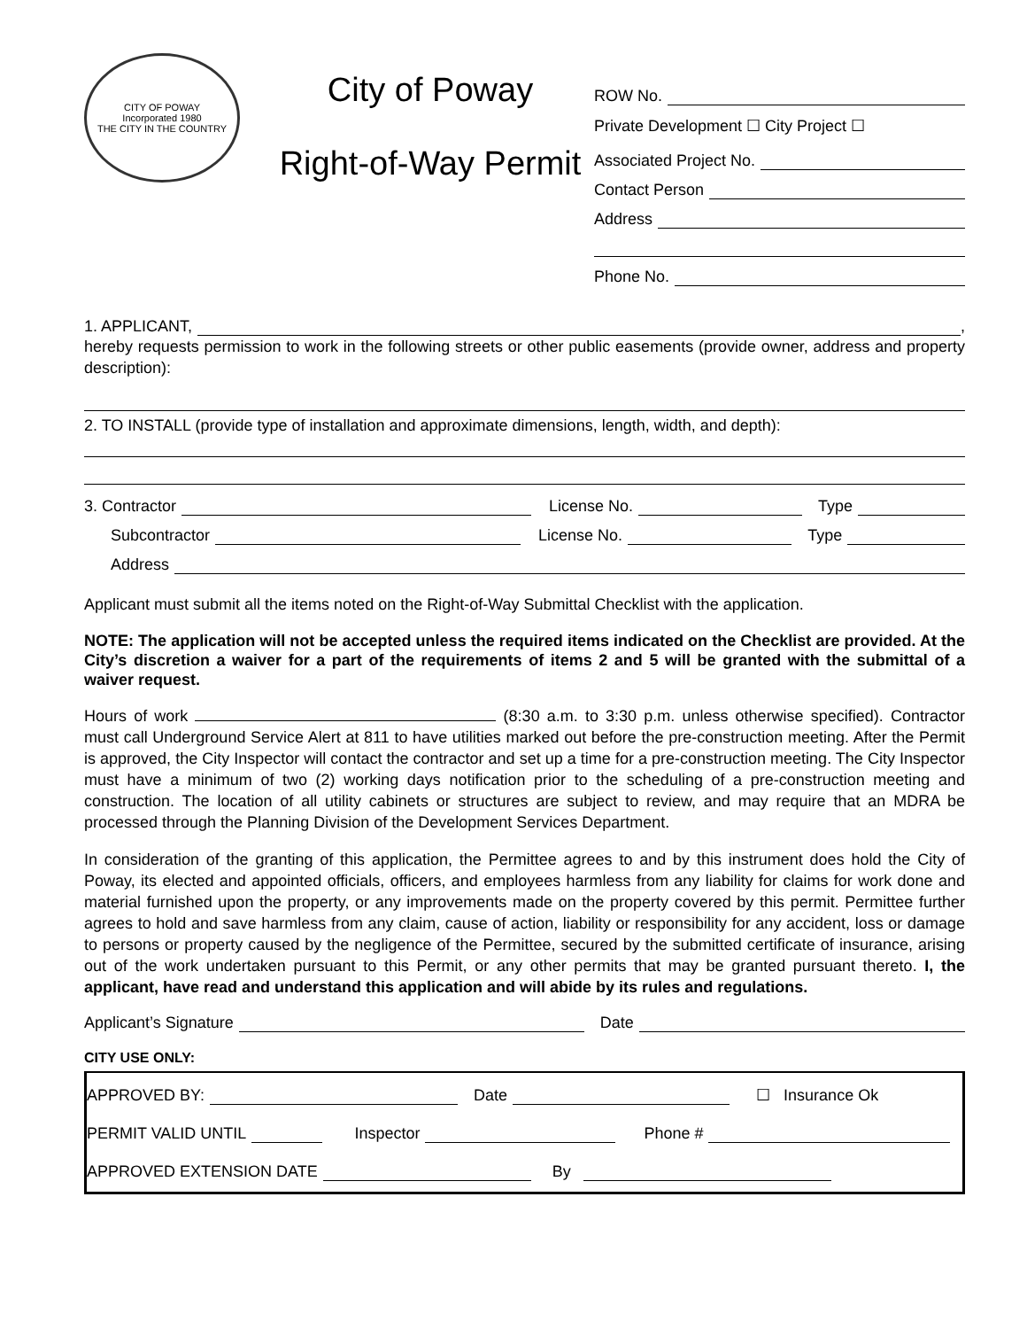CITY OF POWAY
Incorporated 1980
THE CITY IN THE COUNTRY
City of Poway
Right-of-Way Permit
ROW No.
Private Development ☐ City Project ☐
Associated Project No.
Contact Person
Address
Phone No.
1. APPLICANT, ,
hereby requests permission to work in the following streets or other public easements (provide owner, address and property description):
2. TO INSTALL (provide type of installation and approximate dimensions, length, width, and depth):
3. Contractor License No. Type
Subcontractor License No. Type
Address
Applicant must submit all the items noted on the Right-of-Way Submittal Checklist with the application.
NOTE: The application will not be accepted unless the required items indicated on the Checklist are provided. At the City’s discretion a waiver for a part of the requirements of items 2 and 5 will be granted with the submittal of a waiver request.
Hours of work (8:30 a.m. to 3:30 p.m. unless otherwise specified). Contractor must call Underground Service Alert at 811 to have utilities marked out before the pre-construction meeting. After the Permit is approved, the City Inspector will contact the contractor and set up a time for a pre-construction meeting. The City Inspector must have a minimum of two (2) working days notification prior to the scheduling of a pre-construction meeting and construction. The location of all utility cabinets or structures are subject to review, and may require that an MDRA be processed through the Planning Division of the Development Services Department.
In consideration of the granting of this application, the Permittee agrees to and by this instrument does hold the City of Poway, its elected and appointed officials, officers, and employees harmless from any liability for claims for work done and material furnished upon the property, or any improvements made on the property covered by this permit. Permittee further agrees to hold and save harmless from any claim, cause of action, liability or responsibility for any accident, loss or damage to persons or property caused by the negligence of the Permittee, secured by the submitted certificate of insurance, arising out of the work undertaken pursuant to this Permit, or any other permits that may be granted pursuant thereto. I, the applicant, have read and understand this application and will abide by its rules and regulations.
Applicant’s Signature Date
CITY USE ONLY:
APPROVED BY: Date ☐ Insurance Ok
PERMIT VALID UNTIL Inspector Phone #
APPROVED EXTENSION DATE By